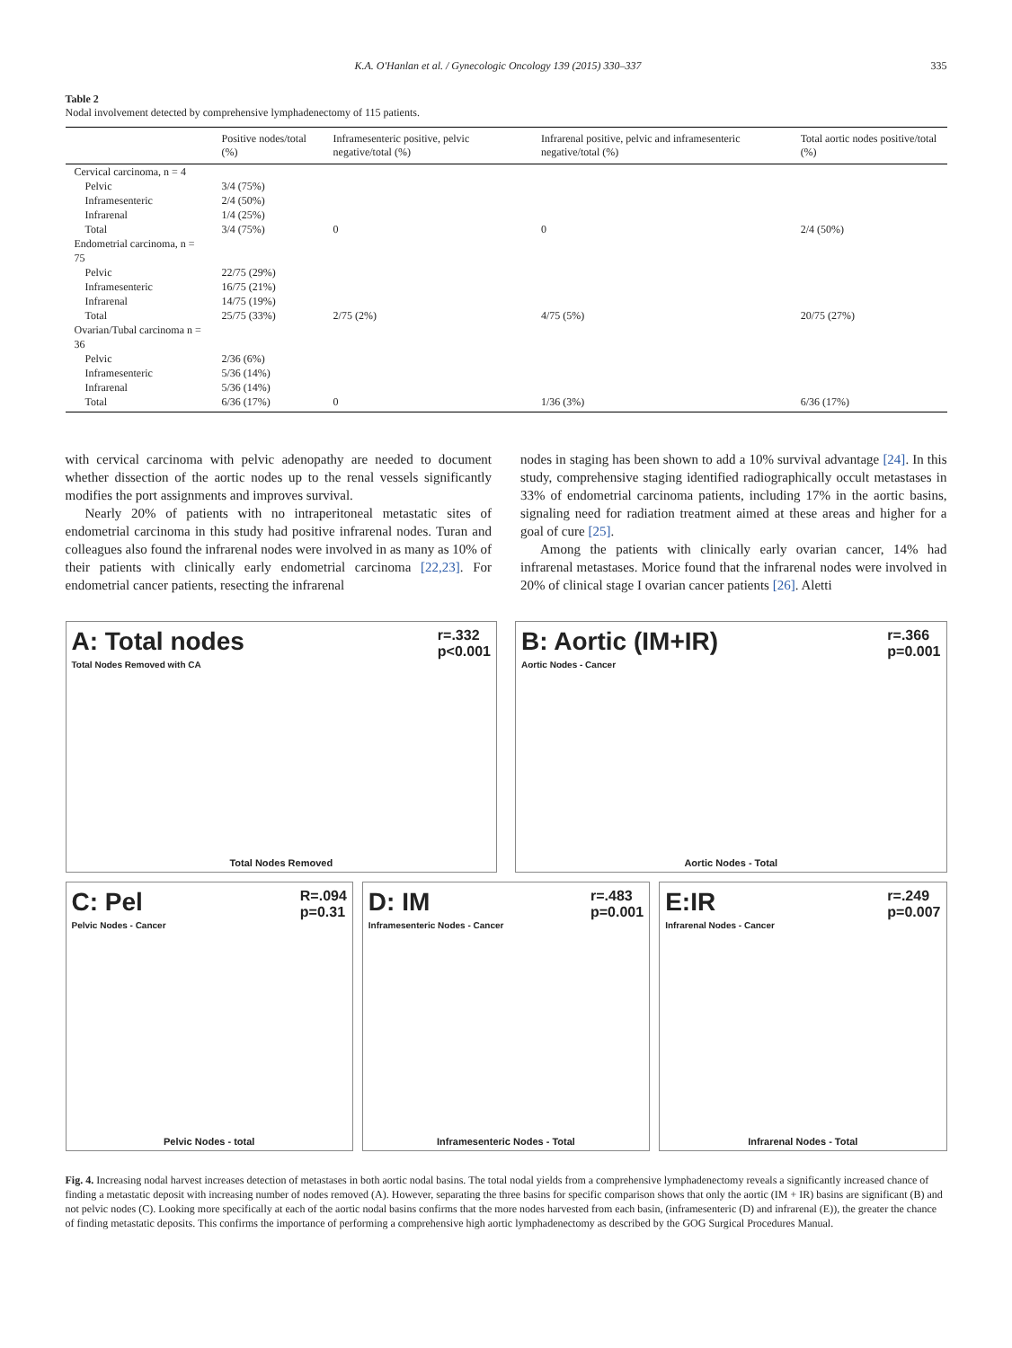K.A. O'Hanlan et al. / Gynecologic Oncology 139 (2015) 330–337 335
Table 2
Nodal involvement detected by comprehensive lymphadenectomy of 115 patients.
| | Positive nodes/total (%) | Inframesenteric positive, pelvic negative/total (%) | Infrarenal positive, pelvic and inframesenteric negative/total (%) | Total aortic nodes positive/total (%) |
| --- | --- | --- | --- | --- |
| Cervical carcinoma, n = 4 | | | | |
| Pelvic | 3/4 (75%) | | | |
| Inframesenteric | 2/4 (50%) | | | |
| Infrarenal | 1/4 (25%) | | | |
| Total | 3/4 (75%) | 0 | 0 | 2/4 (50%) |
| Endometrial carcinoma, n = 75 | | | | |
| Pelvic | 22/75 (29%) | | | |
| Inframesenteric | 16/75 (21%) | | | |
| Infrarenal | 14/75 (19%) | | | |
| Total | 25/75 (33%) | 2/75 (2%) | 4/75 (5%) | 20/75 (27%) |
| Ovarian/Tubal carcinoma n = 36 | | | | |
| Pelvic | 2/36 (6%) | | | |
| Inframesenteric | 5/36 (14%) | | | |
| Infrarenal | 5/36 (14%) | | | |
| Total | 6/36 (17%) | 0 | 1/36 (3%) | 6/36 (17%) |
with cervical carcinoma with pelvic adenopathy are needed to document whether dissection of the aortic nodes up to the renal vessels significantly modifies the port assignments and improves survival.
Nearly 20% of patients with no intraperitoneal metastatic sites of endometrial carcinoma in this study had positive infrarenal nodes. Turan and colleagues also found the infrarenal nodes were involved in as many as 10% of their patients with clinically early endometrial carcinoma [22,23]. For endometrial cancer patients, resecting the infrarenal
nodes in staging has been shown to add a 10% survival advantage [24]. In this study, comprehensive staging identified radiographically occult metastases in 33% of endometrial carcinoma patients, including 17% in the aortic basins, signaling need for radiation treatment aimed at these areas and higher for a goal of cure [25].
Among the patients with clinically early ovarian cancer, 14% had infrarenal metastases. Morice found that the infrarenal nodes were involved in 20% of clinical stage I ovarian cancer patients [26]. Aletti
A: Total nodes r=.332
p<0.001
Total Nodes Removed with CA
Total Nodes Removed
B: Aortic (IM+IR) r=.366
p=0.001
Aortic Nodes - Cancer
Aortic Nodes - Total
C: Pel R=.094
p=0.31
Pelvic Nodes - Cancer
Pelvic Nodes - total
D: IM r=.483
p=0.001
Inframesenteric Nodes - Cancer
Inframesenteric Nodes - Total
E:IR r=.249
p=0.007
Infrarenal Nodes - Cancer
Infrarenal Nodes - Total
Fig. 4. Increasing nodal harvest increases detection of metastases in both aortic nodal basins. The total nodal yields from a comprehensive lymphadenectomy reveals a significantly increased chance of finding a metastatic deposit with increasing number of nodes removed (A). However, separating the three basins for specific comparison shows that only the aortic (IM + IR) basins are significant (B) and not pelvic nodes (C). Looking more specifically at each of the aortic nodal basins confirms that the more nodes harvested from each basin, (inframesenteric (D) and infrarenal (E)), the greater the chance of finding metastatic deposits. This confirms the importance of performing a comprehensive high aortic lymphadenectomy as described by the GOG Surgical Procedures Manual.